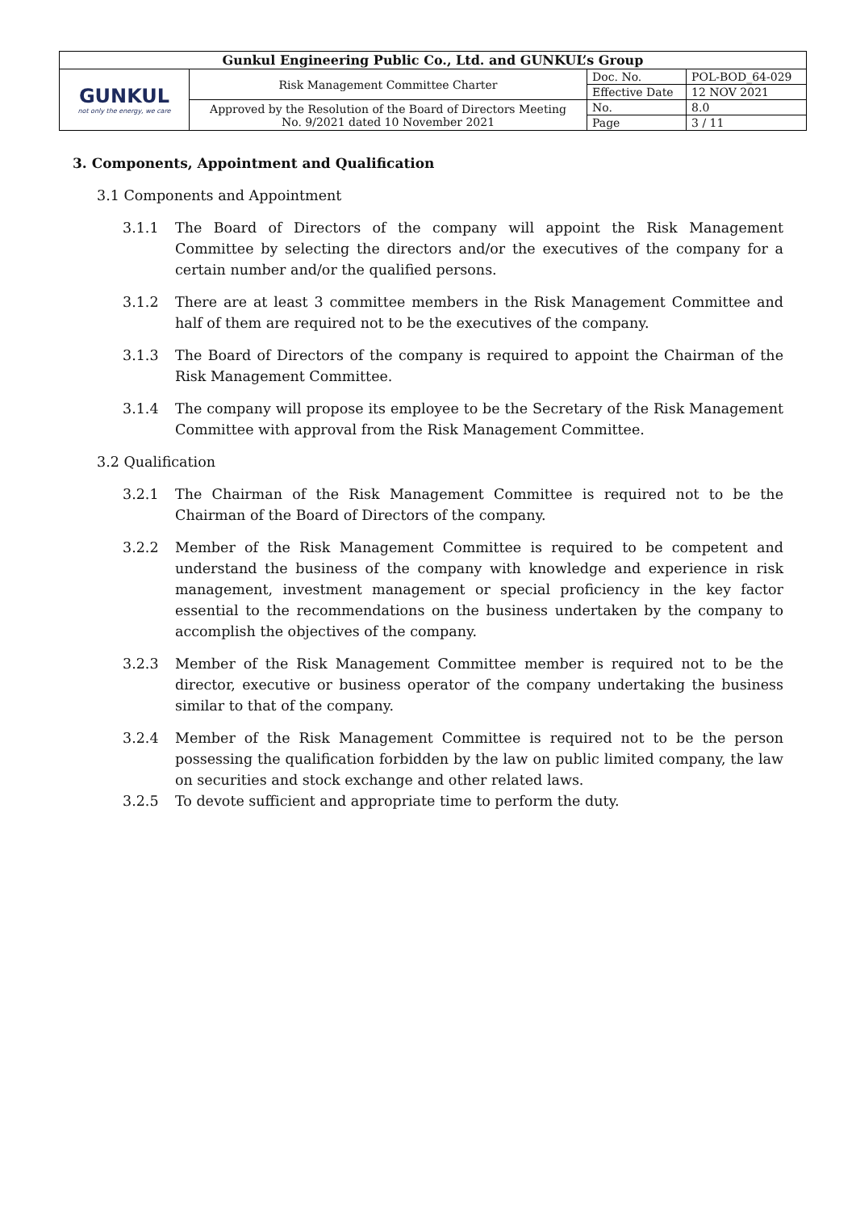| Gunkul Engineering Public Co., Ltd. and GUNKUL’s Group | | | |
| GUNKUL not only the energy, we care | Risk Management Committee Charter | Doc. No. | POL-BOD_64-029 |
| | | Effective Date | 12 NOV 2021 |
| | Approved by the Resolution of the Board of Directors Meeting No. 9/2021 dated 10 November 2021 | No. | 8.0 |
| | | Page | 3 / 11 |
3. Components, Appointment and Qualification
3.1 Components and Appointment
3.1.1 The Board of Directors of the company will appoint the Risk Management Committee by selecting the directors and/or the executives of the company for a certain number and/or the qualified persons.
3.1.2 There are at least 3 committee members in the Risk Management Committee and half of them are required not to be the executives of the company.
3.1.3 The Board of Directors of the company is required to appoint the Chairman of the Risk Management Committee.
3.1.4 The company will propose its employee to be the Secretary of the Risk Management Committee with approval from the Risk Management Committee.
3.2 Qualification
3.2.1 The Chairman of the Risk Management Committee is required not to be the Chairman of the Board of Directors of the company.
3.2.2 Member of the Risk Management Committee is required to be competent and understand the business of the company with knowledge and experience in risk management, investment management or special proficiency in the key factor essential to the recommendations on the business undertaken by the company to accomplish the objectives of the company.
3.2.3 Member of the Risk Management Committee member is required not to be the director, executive or business operator of the company undertaking the business similar to that of the company.
3.2.4 Member of the Risk Management Committee is required not to be the person possessing the qualification forbidden by the law on public limited company, the law on securities and stock exchange and other related laws.
3.2.5 To devote sufficient and appropriate time to perform the duty.